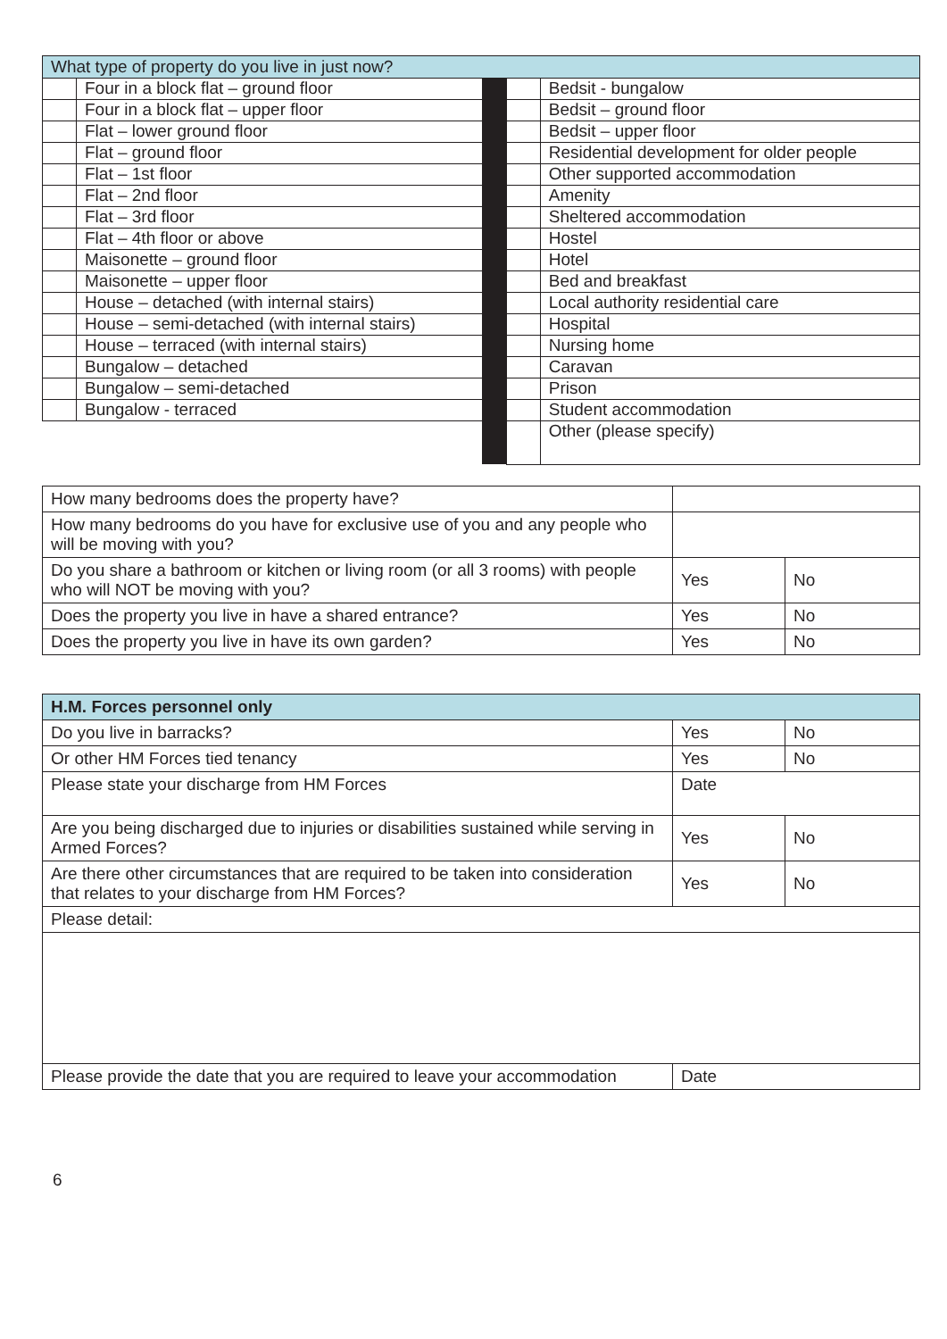| What type of property do you live in just now? | | | | |
| --- | --- | --- | --- | --- |
| | Four in a block flat – ground floor | | | Bedsit - bungalow |
| | Four in a block flat – upper floor | | | Bedsit – ground floor |
| | Flat – lower ground floor | | | Bedsit – upper floor |
| | Flat – ground floor | | | Residential development for older people |
| | Flat – 1st floor | | | Other supported accommodation |
| | Flat – 2nd floor | | | Amenity |
| | Flat – 3rd floor | | | Sheltered accommodation |
| | Flat – 4th floor or above | | | Hostel |
| | Maisonette – ground floor | | | Hotel |
| | Maisonette – upper floor | | | Bed and breakfast |
| | House – detached (with internal stairs) | | | Local authority residential care |
| | House – semi-detached (with internal stairs) | | | Hospital |
| | House – terraced (with internal stairs) | | | Nursing home |
| | Bungalow – detached | | | Caravan |
| | Bungalow – semi-detached | | | Prison |
| | Bungalow - terraced | | | Student accommodation |
| | | | | Other (please specify) |
| How many bedrooms does the property have? | | |
| How many bedrooms do you have for exclusive use of you and any people who will be moving with you? | | |
| Do you share a bathroom or kitchen or living room (or all 3 rooms) with people who will NOT be moving with you? | Yes | No |
| Does the property you live in have a shared entrance? | Yes | No |
| Does the property you live in have its own garden? | Yes | No |
| H.M. Forces personnel only | | |
| --- | --- | --- |
| Do you live in barracks? | Yes | No |
| Or other HM Forces tied tenancy | Yes | No |
| Please state your discharge from HM Forces | Date | |
| Are you being discharged due to injuries or disabilities sustained while serving in Armed Forces? | Yes | No |
| Are there other circumstances that are required to be taken into consideration that relates to your discharge from HM Forces? | Yes | No |
| Please detail: | | |
| Please provide the date that you are required to leave your accommodation | Date | |
6